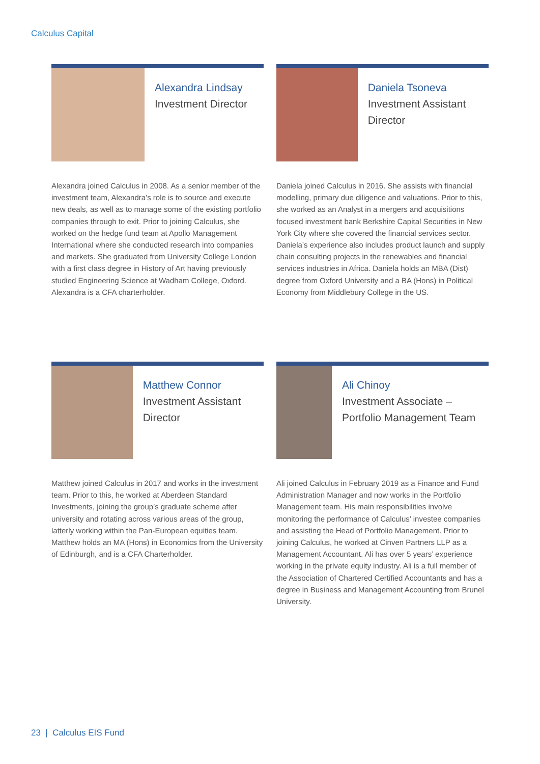Calculus Capital
Alexandra Lindsay
Investment Director
Alexandra joined Calculus in 2008. As a senior member of the investment team, Alexandra’s role is to source and execute new deals, as well as to manage some of the existing portfolio companies through to exit. Prior to joining Calculus, she worked on the hedge fund team at Apollo Management International where she conducted research into companies and markets. She graduated from University College London with a first class degree in History of Art having previously studied Engineering Science at Wadham College, Oxford. Alexandra is a CFA charterholder.
Daniela Tsoneva
Investment Assistant Director
Daniela joined Calculus in 2016. She assists with financial modelling, primary due diligence and valuations. Prior to this, she worked as an Analyst in a mergers and acquisitions focused investment bank Berkshire Capital Securities in New York City where she covered the financial services sector. Daniela’s experience also includes product launch and supply chain consulting projects in the renewables and financial services industries in Africa. Daniela holds an MBA (Dist) degree from Oxford University and a BA (Hons) in Political Economy from Middlebury College in the US.
Matthew Connor
Investment Assistant Director
Matthew joined Calculus in 2017 and works in the investment team. Prior to this, he worked at Aberdeen Standard Investments, joining the group’s graduate scheme after university and rotating across various areas of the group, latterly working within the Pan-European equities team. Matthew holds an MA (Hons) in Economics from the University of Edinburgh, and is a CFA Charterholder.
Ali Chinoy
Investment Associate – Portfolio Management Team
Ali joined Calculus in February 2019 as a Finance and Fund Administration Manager and now works in the Portfolio Management team. His main responsibilities involve monitoring the performance of Calculus’ investee companies and assisting the Head of Portfolio Management. Prior to joining Calculus, he worked at Cinven Partners LLP as a Management Accountant. Ali has over 5 years’ experience working in the private equity industry. Ali is a full member of the Association of Chartered Certified Accountants and has a degree in Business and Management Accounting from Brunel University.
23 | Calculus EIS Fund